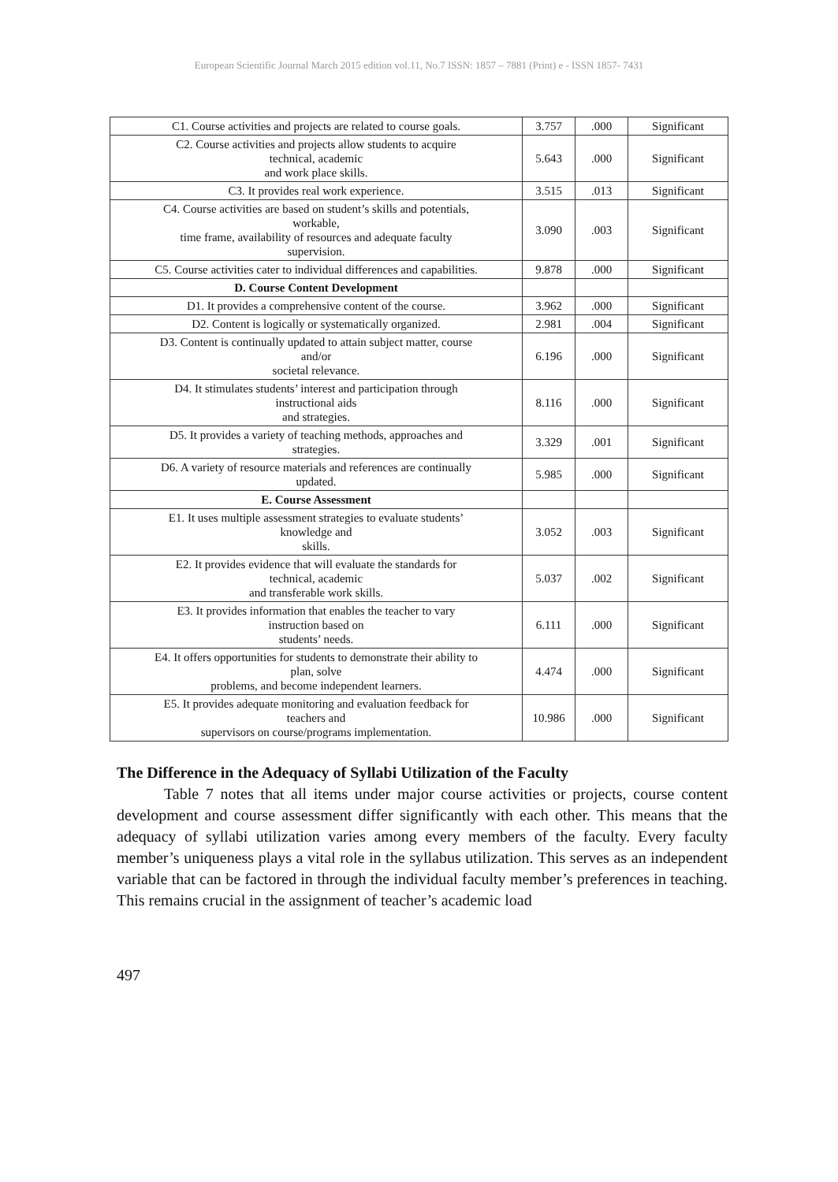European Scientific Journal March 2015 edition vol.11, No.7 ISSN: 1857 – 7881 (Print) e - ISSN 1857- 7431
| C1. Course activities and projects are related to course goals. | 3.757 | .000 | Significant |
| C2. Course activities and projects allow students to acquire technical, academic and work place skills. | 5.643 | .000 | Significant |
| C3. It provides real work experience. | 3.515 | .013 | Significant |
| C4. Course activities are based on student’s skills and potentials, workable, time frame, availability of resources and adequate faculty supervision. | 3.090 | .003 | Significant |
| C5. Course activities cater to individual differences and capabilities. | 9.878 | .000 | Significant |
| D. Course Content Development | | | |
| D1. It provides a comprehensive content of the course. | 3.962 | .000 | Significant |
| D2. Content is logically or systematically organized. | 2.981 | .004 | Significant |
| D3. Content is continually updated to attain subject matter, course and/or societal relevance. | 6.196 | .000 | Significant |
| D4. It stimulates students’ interest and participation through instructional aids and strategies. | 8.116 | .000 | Significant |
| D5. It provides a variety of teaching methods, approaches and strategies. | 3.329 | .001 | Significant |
| D6. A variety of resource materials and references are continually updated. | 5.985 | .000 | Significant |
| E. Course Assessment | | | |
| E1. It uses multiple assessment strategies to evaluate students’ knowledge and skills. | 3.052 | .003 | Significant |
| E2. It provides evidence that will evaluate the standards for technical, academic and transferable work skills. | 5.037 | .002 | Significant |
| E3. It provides information that enables the teacher to vary instruction based on students’ needs. | 6.111 | .000 | Significant |
| E4. It offers opportunities for students to demonstrate their ability to plan, solve problems, and become independent learners. | 4.474 | .000 | Significant |
| E5. It provides adequate monitoring and evaluation feedback for teachers and supervisors on course/programs implementation. | 10.986 | .000 | Significant |
The Difference in the Adequacy of Syllabi Utilization of the Faculty
Table 7 notes that all items under major course activities or projects, course content development and course assessment differ significantly with each other. This means that the adequacy of syllabi utilization varies among every members of the faculty. Every faculty member’s uniqueness plays a vital role in the syllabus utilization. This serves as an independent variable that can be factored in through the individual faculty member’s preferences in teaching. This remains crucial in the assignment of teacher’s academic load
497